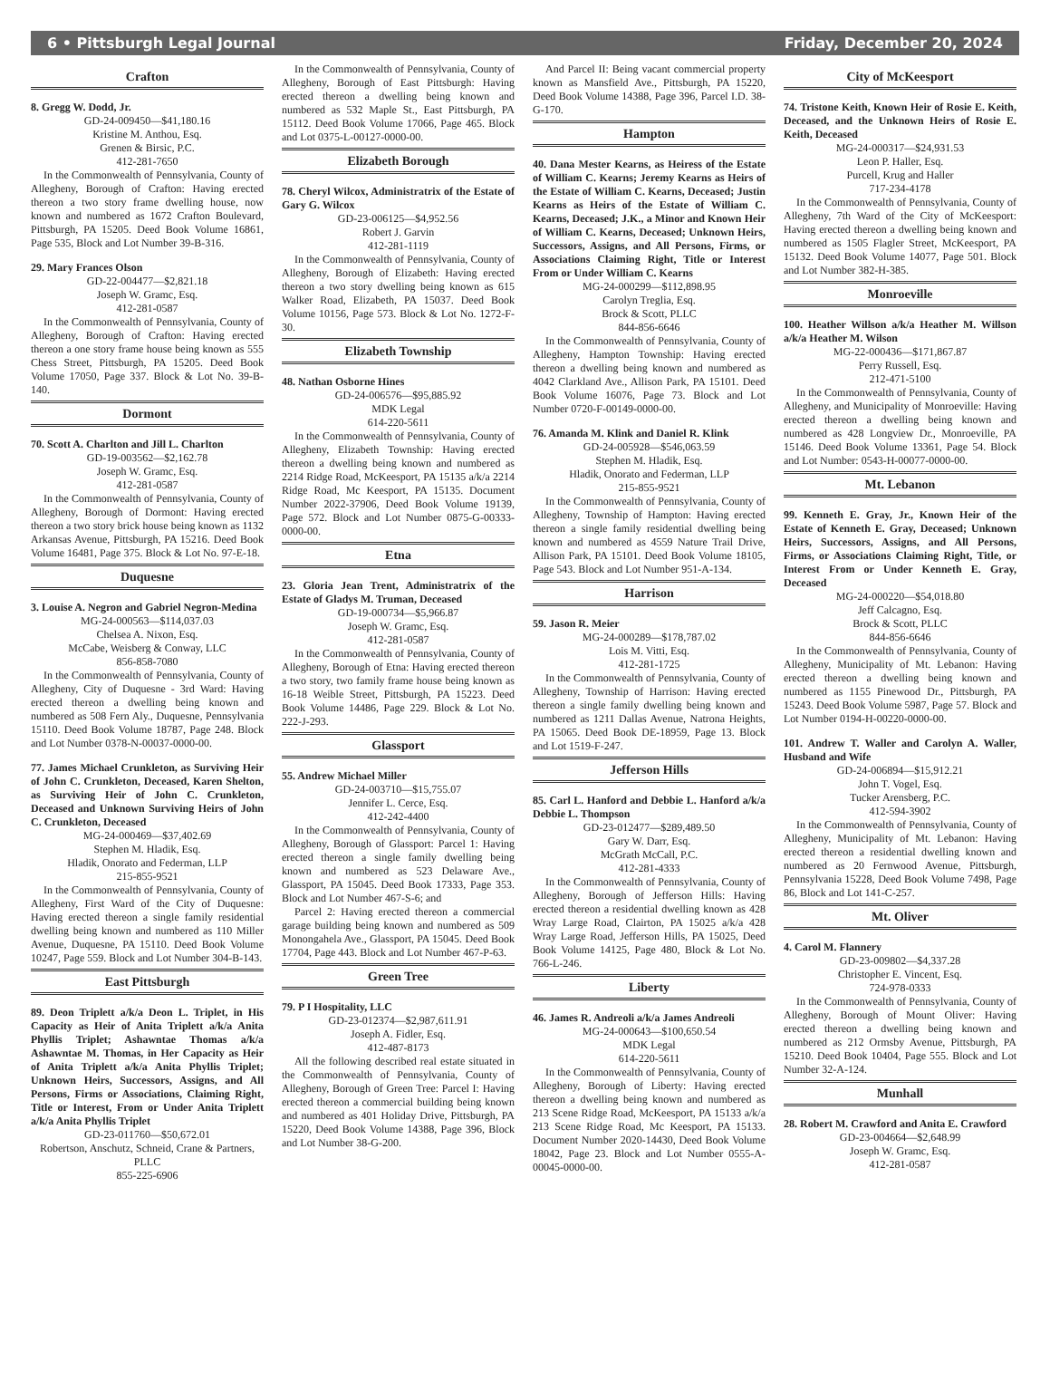6 • Pittsburgh Legal Journal Friday, December 20, 2024
Crafton
8. Gregg W. Dodd, Jr.
GD-24-009450—$41,180.16
Kristine M. Anthou, Esq.
Grenen & Birsic, P.C.
412-281-7650
In the Commonwealth of Pennsylvania, County of Allegheny, Borough of Crafton: Having erected thereon a two story frame dwelling house, now known and numbered as 1672 Crafton Boulevard, Pittsburgh, PA 15205. Deed Book Volume 16861, Page 535, Block and Lot Number 39-B-316.
29. Mary Frances Olson
GD-22-004477—$2,821.18
Joseph W. Gramc, Esq.
412-281-0587
In the Commonwealth of Pennsylvania, County of Allegheny, Borough of Crafton: Having erected thereon a one story frame house being known as 555 Chess Street, Pittsburgh, PA 15205. Deed Book Volume 17050, Page 337. Block & Lot No. 39-B-140.
Dormont
70. Scott A. Charlton and Jill L. Charlton
GD-19-003562—$2,162.78
Joseph W. Gramc, Esq.
412-281-0587
In the Commonwealth of Pennsylvania, County of Allegheny, Borough of Dormont: Having erected thereon a two story brick house being known as 1132 Arkansas Avenue, Pittsburgh, PA 15216. Deed Book Volume 16481, Page 375. Block & Lot No. 97-E-18.
Duquesne
3. Louise A. Negron and Gabriel Negron-Medina
MG-24-000563—$114,037.03
Chelsea A. Nixon, Esq.
McCabe, Weisberg & Conway, LLC
856-858-7080
In the Commonwealth of Pennsylvania, County of Allegheny, City of Duquesne - 3rd Ward: Having erected thereon a dwelling being known and numbered as 508 Fern Aly., Duquesne, Pennsylvania 15110. Deed Book Volume 18787, Page 248. Block and Lot Number 0378-N-00037-0000-00.
77. James Michael Crunkleton, as Surviving Heir of John C. Crunkleton, Deceased, Karen Shelton, as Surviving Heir of John C. Crunkleton, Deceased and Unknown Surviving Heirs of John C. Crunkleton, Deceased
MG-24-000469—$37,402.69
Stephen M. Hladik, Esq.
Hladik, Onorato and Federman, LLP
215-855-9521
In the Commonwealth of Pennsylvania, County of Allegheny, First Ward of the City of Duquesne: Having erected thereon a single family residential dwelling being known and numbered as 110 Miller Avenue, Duquesne, PA 15110. Deed Book Volume 10247, Page 559. Block and Lot Number 304-B-143.
East Pittsburgh
89. Deon Triplett a/k/a Deon L. Triplet, in His Capacity as Heir of Anita Triplett a/k/a Anita Phyllis Triplet; Ashawntae Thomas a/k/a Ashawntae M. Thomas, in Her Capacity as Heir of Anita Triplett a/k/a Anita Phyllis Triplet; Unknown Heirs, Successors, Assigns, and All Persons, Firms or Associations, Claiming Right, Title or Interest, From or Under Anita Triplett a/k/a Anita Phyllis Triplet
GD-23-011760—$50,672.01
Robertson, Anschutz, Schneid, Crane & Partners, PLLC
855-225-6906
In the Commonwealth of Pennsylvania, County of Allegheny, Borough of East Pittsburgh: Having erected thereon a dwelling being known and numbered as 532 Maple St., East Pittsburgh, PA 15112. Deed Book Volume 17066, Page 465. Block and Lot 0375-L-00127-0000-00.
Elizabeth Borough
78. Cheryl Wilcox, Administratrix of the Estate of Gary G. Wilcox
GD-23-006125—$4,952.56
Robert J. Garvin
412-281-1119
In the Commonwealth of Pennsylvania, County of Allegheny, Borough of Elizabeth: Having erected thereon a two story dwelling being known as 615 Walker Road, Elizabeth, PA 15037. Deed Book Volume 10156, Page 573. Block & Lot No. 1272-F-30.
Elizabeth Township
48. Nathan Osborne Hines
GD-24-006576—$95,885.92
MDK Legal
614-220-5611
In the Commonwealth of Pennsylvania, County of Allegheny, Elizabeth Township: Having erected thereon a dwelling being known and numbered as 2214 Ridge Road, McKeesport, PA 15135 a/k/a 2214 Ridge Road, Mc Keesport, PA 15135. Document Number 2022-37906, Deed Book Volume 19139, Page 572. Block and Lot Number 0875-G-00333-0000-00.
Etna
23. Gloria Jean Trent, Administratrix of the Estate of Gladys M. Truman, Deceased
GD-19-000734—$5,966.87
Joseph W. Gramc, Esq.
412-281-0587
In the Commonwealth of Pennsylvania, County of Allegheny, Borough of Etna: Having erected thereon a two story, two family frame house being known as 16-18 Weible Street, Pittsburgh, PA 15223. Deed Book Volume 14486, Page 229. Block & Lot No. 222-J-293.
Glassport
55. Andrew Michael Miller
GD-24-003710—$15,755.07
Jennifer L. Cerce, Esq.
412-242-4400
In the Commonwealth of Pennsylvania, County of Allegheny, Borough of Glassport: Parcel 1: Having erected thereon a single family dwelling being known and numbered as 523 Delaware Ave., Glassport, PA 15045. Deed Book 17333, Page 353. Block and Lot Number 467-S-6; and
Parcel 2: Having erected thereon a commercial garage building being known and numbered as 509 Monongahela Ave., Glassport, PA 15045. Deed Book 17704, Page 443. Block and Lot Number 467-P-63.
Green Tree
79. P I Hospitality, LLC
GD-23-012374—$2,987,611.91
Joseph A. Fidler, Esq.
412-487-8173
All the following described real estate situated in the Commonwealth of Pennsylvania, County of Allegheny, Borough of Green Tree: Parcel I: Having erected thereon a commercial building being known and numbered as 401 Holiday Drive, Pittsburgh, PA 15220, Deed Book Volume 14388, Page 396, Block and Lot Number 38-G-200.
And Parcel II: Being vacant commercial property known as Mansfield Ave., Pittsburgh, PA 15220, Deed Book Volume 14388, Page 396, Parcel I.D. 38-G-170.
Hampton
40. Dana Mester Kearns, as Heiress of the Estate of William C. Kearns; Jeremy Kearns as Heirs of the Estate of William C. Kearns, Deceased; Justin Kearns as Heirs of the Estate of William C. Kearns, Deceased; J.K., a Minor and Known Heir of William C. Kearns, Deceased; Unknown Heirs, Successors, Assigns, and All Persons, Firms, or Associations Claiming Right, Title or Interest From or Under William C. Kearns
MG-24-000299—$112,898.95
Carolyn Treglia, Esq.
Brock & Scott, PLLC
844-856-6646
In the Commonwealth of Pennsylvania, County of Allegheny, Hampton Township: Having erected thereon a dwelling being known and numbered as 4042 Clarkland Ave., Allison Park, PA 15101. Deed Book Volume 16076, Page 73. Block and Lot Number 0720-F-00149-0000-00.
76. Amanda M. Klink and Daniel R. Klink
GD-24-005928—$546,063.59
Stephen M. Hladik, Esq.
Hladik, Onorato and Federman, LLP
215-855-9521
In the Commonwealth of Pennsylvania, County of Allegheny, Township of Hampton: Having erected thereon a single family residential dwelling being known and numbered as 4559 Nature Trail Drive, Allison Park, PA 15101. Deed Book Volume 18105, Page 543. Block and Lot Number 951-A-134.
Harrison
59. Jason R. Meier
MG-24-000289—$178,787.02
Lois M. Vitti, Esq.
412-281-1725
In the Commonwealth of Pennsylvania, County of Allegheny, Township of Harrison: Having erected thereon a single family dwelling being known and numbered as 1211 Dallas Avenue, Natrona Heights, PA 15065. Deed Book DE-18959, Page 13. Block and Lot 1519-F-247.
Jefferson Hills
85. Carl L. Hanford and Debbie L. Hanford a/k/a Debbie L. Thompson
GD-23-012477—$289,489.50
Gary W. Darr, Esq.
McGrath McCall, P.C.
412-281-4333
In the Commonwealth of Pennsylvania, County of Allegheny, Borough of Jefferson Hills: Having erected thereon a residential dwelling known as 428 Wray Large Road, Clairton, PA 15025 a/k/a 428 Wray Large Road, Jefferson Hills, PA 15025, Deed Book Volume 14125, Page 480, Block & Lot No. 766-L-246.
Liberty
46. James R. Andreoli a/k/a James Andreoli
MG-24-000643—$100,650.54
MDK Legal
614-220-5611
In the Commonwealth of Pennsylvania, County of Allegheny, Borough of Liberty: Having erected thereon a dwelling being known and numbered as 213 Scene Ridge Road, McKeesport, PA 15133 a/k/a 213 Scene Ridge Road, Mc Keesport, PA 15133. Document Number 2020-14430, Deed Book Volume 18042, Page 23. Block and Lot Number 0555-A-00045-0000-00.
City of McKeesport
74. Tristone Keith, Known Heir of Rosie E. Keith, Deceased, and the Unknown Heirs of Rosie E. Keith, Deceased
MG-24-000317—$24,931.53
Leon P. Haller, Esq.
Purcell, Krug and Haller
717-234-4178
In the Commonwealth of Pennsylvania, County of Allegheny, 7th Ward of the City of McKeesport: Having erected thereon a dwelling being known and numbered as 1505 Flagler Street, McKeesport, PA 15132. Deed Book Volume 14077, Page 501. Block and Lot Number 382-H-385.
Monroeville
100. Heather Willson a/k/a Heather M. Willson a/k/a Heather M. Wilson
MG-22-000436—$171,867.87
Perry Russell, Esq.
212-471-5100
In the Commonwealth of Pennsylvania, County of Allegheny, and Municipality of Monroeville: Having erected thereon a dwelling being known and numbered as 428 Longview Dr., Monroeville, PA 15146. Deed Book Volume 13361, Page 54. Block and Lot Number: 0543-H-00077-0000-00.
Mt. Lebanon
99. Kenneth E. Gray, Jr., Known Heir of the Estate of Kenneth E. Gray, Deceased; Unknown Heirs, Successors, Assigns, and All Persons, Firms, or Associations Claiming Right, Title, or Interest From or Under Kenneth E. Gray, Deceased
MG-24-000220—$54,018.80
Jeff Calcagno, Esq.
Brock & Scott, PLLC
844-856-6646
In the Commonwealth of Pennsylvania, County of Allegheny, Municipality of Mt. Lebanon: Having erected thereon a dwelling being known and numbered as 1155 Pinewood Dr., Pittsburgh, PA 15243. Deed Book Volume 5987, Page 57. Block and Lot Number 0194-H-00220-0000-00.
101. Andrew T. Waller and Carolyn A. Waller, Husband and Wife
GD-24-006894—$15,912.21
John T. Vogel, Esq.
Tucker Arensberg, P.C.
412-594-3902
In the Commonwealth of Pennsylvania, County of Allegheny, Municipality of Mt. Lebanon: Having erected thereon a residential dwelling known and numbered as 20 Fernwood Avenue, Pittsburgh, Pennsylvania 15228, Deed Book Volume 7498, Page 86, Block and Lot 141-C-257.
Mt. Oliver
4. Carol M. Flannery
GD-23-009802—$4,337.28
Christopher E. Vincent, Esq.
724-978-0333
In the Commonwealth of Pennsylvania, County of Allegheny, Borough of Mount Oliver: Having erected thereon a dwelling being known and numbered as 212 Ormsby Avenue, Pittsburgh, PA 15210. Deed Book 10404, Page 555. Block and Lot Number 32-A-124.
Munhall
28. Robert M. Crawford and Anita E. Crawford
GD-23-004664—$2,648.99
Joseph W. Gramc, Esq.
412-281-0587